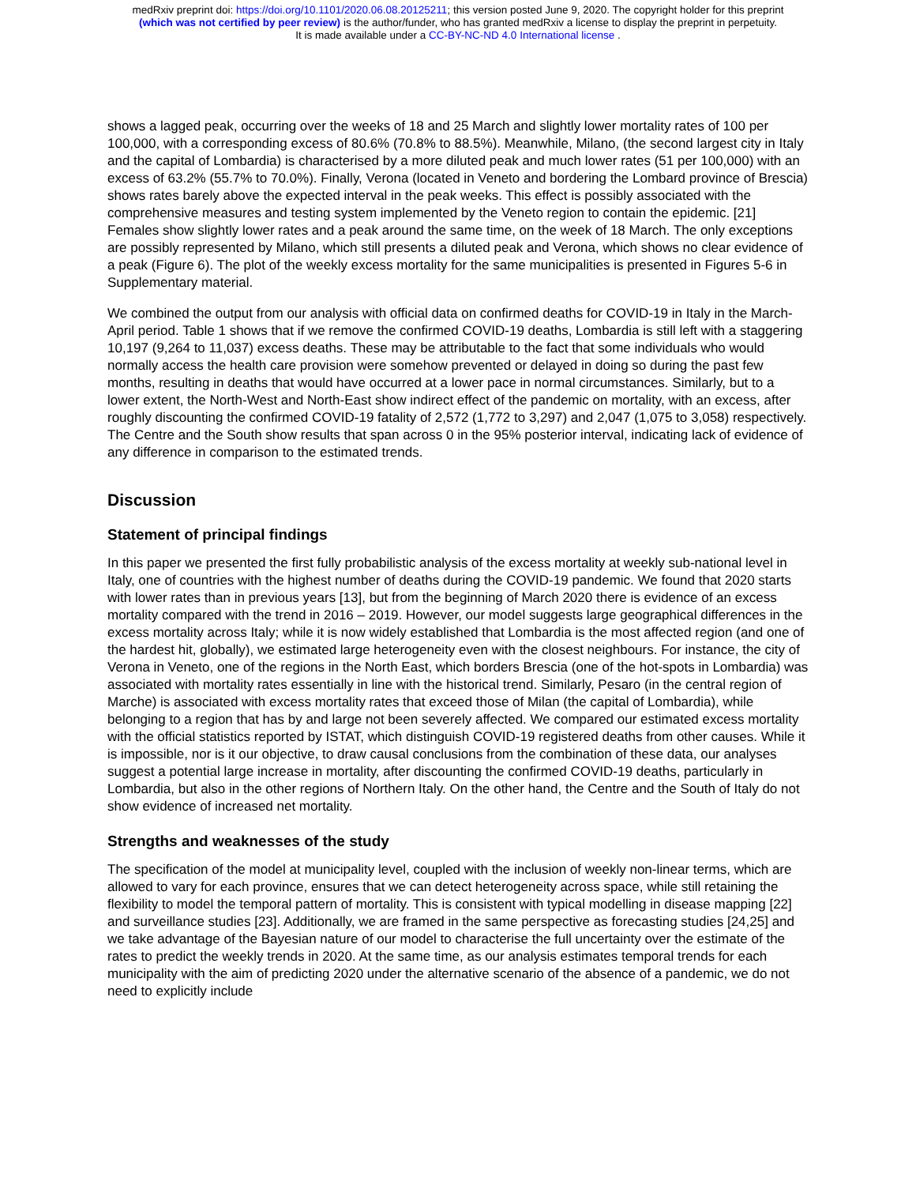medRxiv preprint doi: https://doi.org/10.1101/2020.06.08.20125211; this version posted June 9, 2020. The copyright holder for this preprint
(which was not certified by peer review) is the author/funder, who has granted medRxiv a license to display the preprint in perpetuity.
It is made available under a CC-BY-NC-ND 4.0 International license .
shows a lagged peak, occurring over the weeks of 18 and 25 March and slightly lower mortality rates of 100 per 100,000, with a corresponding excess of 80.6% (70.8% to 88.5%). Meanwhile, Milano, (the second largest city in Italy and the capital of Lombardia) is characterised by a more diluted peak and much lower rates (51 per 100,000) with an excess of 63.2% (55.7% to 70.0%). Finally, Verona (located in Veneto and bordering the Lombard province of Brescia) shows rates barely above the expected interval in the peak weeks. This effect is possibly associated with the comprehensive measures and testing system implemented by the Veneto region to contain the epidemic. [21] Females show slightly lower rates and a peak around the same time, on the week of 18 March. The only exceptions are possibly represented by Milano, which still presents a diluted peak and Verona, which shows no clear evidence of a peak (Figure 6). The plot of the weekly excess mortality for the same municipalities is presented in Figures 5-6 in Supplementary material.
We combined the output from our analysis with official data on confirmed deaths for COVID-19 in Italy in the March-April period. Table 1 shows that if we remove the confirmed COVID-19 deaths, Lombardia is still left with a staggering 10,197 (9,264 to 11,037) excess deaths. These may be attributable to the fact that some individuals who would normally access the health care provision were somehow prevented or delayed in doing so during the past few months, resulting in deaths that would have occurred at a lower pace in normal circumstances. Similarly, but to a lower extent, the North-West and North-East show indirect effect of the pandemic on mortality, with an excess, after roughly discounting the confirmed COVID-19 fatality of 2,572 (1,772 to 3,297) and 2,047 (1,075 to 3,058) respectively. The Centre and the South show results that span across 0 in the 95% posterior interval, indicating lack of evidence of any difference in comparison to the estimated trends.
Discussion
Statement of principal findings
In this paper we presented the first fully probabilistic analysis of the excess mortality at weekly sub-national level in Italy, one of countries with the highest number of deaths during the COVID-19 pandemic. We found that 2020 starts with lower rates than in previous years [13], but from the beginning of March 2020 there is evidence of an excess mortality compared with the trend in 2016 – 2019. However, our model suggests large geographical differences in the excess mortality across Italy; while it is now widely established that Lombardia is the most affected region (and one of the hardest hit, globally), we estimated large heterogeneity even with the closest neighbours. For instance, the city of Verona in Veneto, one of the regions in the North East, which borders Brescia (one of the hot-spots in Lombardia) was associated with mortality rates essentially in line with the historical trend. Similarly, Pesaro (in the central region of Marche) is associated with excess mortality rates that exceed those of Milan (the capital of Lombardia), while belonging to a region that has by and large not been severely affected. We compared our estimated excess mortality with the official statistics reported by ISTAT, which distinguish COVID-19 registered deaths from other causes. While it is impossible, nor is it our objective, to draw causal conclusions from the combination of these data, our analyses suggest a potential large increase in mortality, after discounting the confirmed COVID-19 deaths, particularly in Lombardia, but also in the other regions of Northern Italy. On the other hand, the Centre and the South of Italy do not show evidence of increased net mortality.
Strengths and weaknesses of the study
The specification of the model at municipality level, coupled with the inclusion of weekly non-linear terms, which are allowed to vary for each province, ensures that we can detect heterogeneity across space, while still retaining the flexibility to model the temporal pattern of mortality. This is consistent with typical modelling in disease mapping [22] and surveillance studies [23]. Additionally, we are framed in the same perspective as forecasting studies [24,25] and we take advantage of the Bayesian nature of our model to characterise the full uncertainty over the estimate of the rates to predict the weekly trends in 2020. At the same time, as our analysis estimates temporal trends for each municipality with the aim of predicting 2020 under the alternative scenario of the absence of a pandemic, we do not need to explicitly include